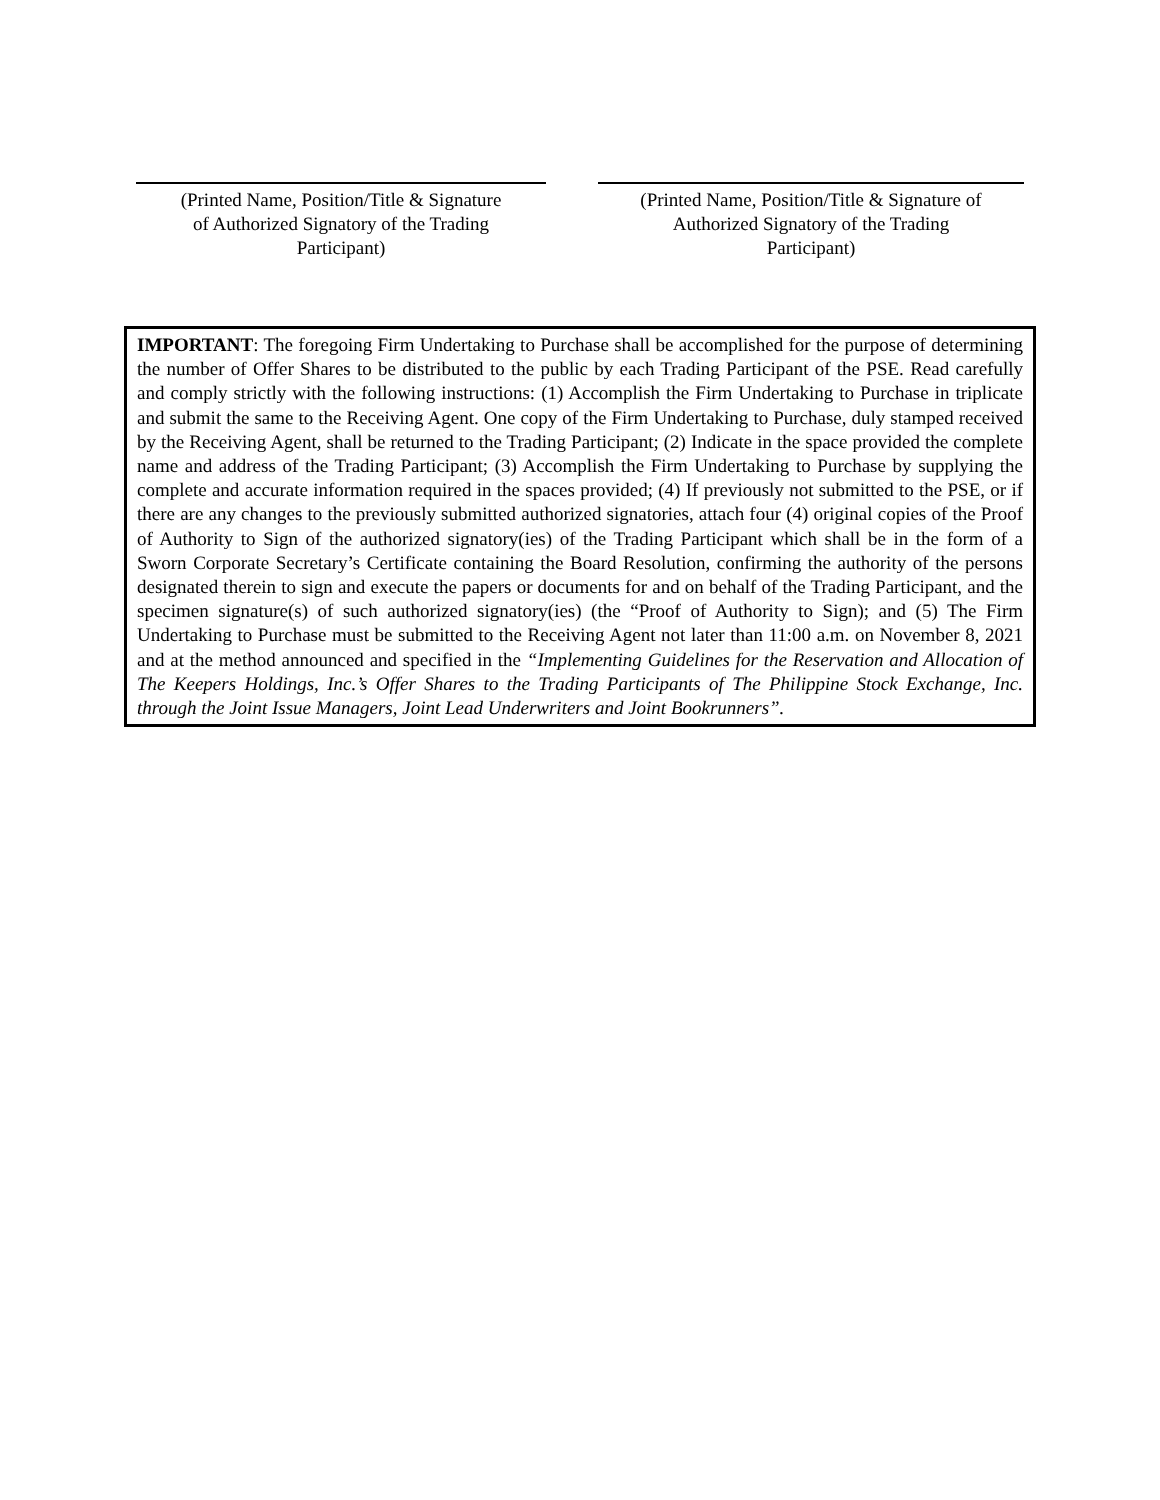(Printed Name, Position/Title & Signature
of Authorized Signatory of the Trading
Participant)
(Printed Name, Position/Title & Signature of
Authorized Signatory of the Trading
Participant)
IMPORTANT: The foregoing Firm Undertaking to Purchase shall be accomplished for the purpose of determining the number of Offer Shares to be distributed to the public by each Trading Participant of the PSE. Read carefully and comply strictly with the following instructions: (1) Accomplish the Firm Undertaking to Purchase in triplicate and submit the same to the Receiving Agent. One copy of the Firm Undertaking to Purchase, duly stamped received by the Receiving Agent, shall be returned to the Trading Participant; (2) Indicate in the space provided the complete name and address of the Trading Participant; (3) Accomplish the Firm Undertaking to Purchase by supplying the complete and accurate information required in the spaces provided; (4) If previously not submitted to the PSE, or if there are any changes to the previously submitted authorized signatories, attach four (4) original copies of the Proof of Authority to Sign of the authorized signatory(ies) of the Trading Participant which shall be in the form of a Sworn Corporate Secretary’s Certificate containing the Board Resolution, confirming the authority of the persons designated therein to sign and execute the papers or documents for and on behalf of the Trading Participant, and the specimen signature(s) of such authorized signatory(ies) (the “Proof of Authority to Sign); and (5) The Firm Undertaking to Purchase must be submitted to the Receiving Agent not later than 11:00 a.m. on November 8, 2021 and at the method announced and specified in the “Implementing Guidelines for the Reservation and Allocation of The Keepers Holdings, Inc.’s Offer Shares to the Trading Participants of The Philippine Stock Exchange, Inc. through the Joint Issue Managers, Joint Lead Underwriters and Joint Bookrunners”.